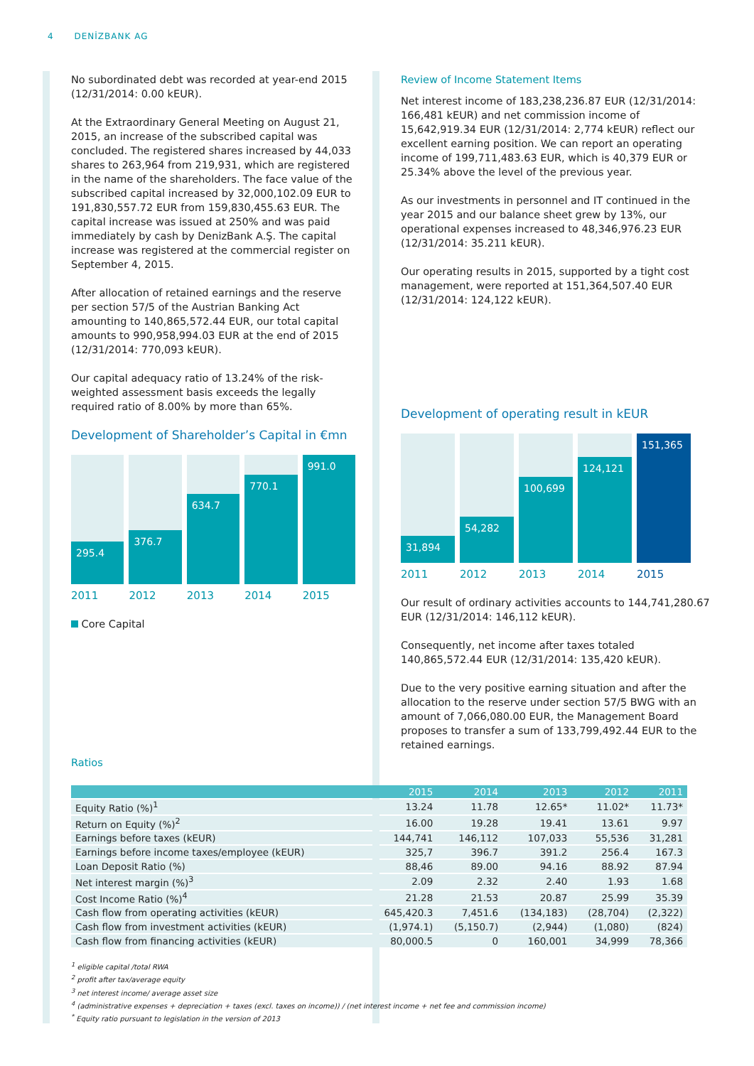4 DENİZBANK AG
No subordinated debt was recorded at year-end 2015 (12/31/2014: 0.00 kEUR).
At the Extraordinary General Meeting on August 21, 2015, an increase of the subscribed capital was concluded. The registered shares increased by 44,033 shares to 263,964 from 219,931, which are registered in the name of the shareholders. The face value of the subscribed capital increased by 32,000,102.09 EUR to 191,830,557.72 EUR from 159,830,455.63 EUR. The capital increase was issued at 250% and was paid immediately by cash by DenizBank A.Ş. The capital increase was registered at the commercial register on September 4, 2015.
After allocation of retained earnings and the reserve per section 57/5 of the Austrian Banking Act amounting to 140,865,572.44 EUR, our total capital amounts to 990,958,994.03 EUR at the end of 2015 (12/31/2014: 770,093 kEUR).
Our capital adequacy ratio of 13.24% of the risk-weighted assessment basis exceeds the legally required ratio of 8.00% by more than 65%.
Development of Shareholder’s Capital in €mn
295.4
376.7
634.7
770.1
991.0
2011 2012 2013 2014 2015
Core Capital
Ratios
Review of Income Statement Items
Net interest income of 183,238,236.87 EUR (12/31/2014: 166,481 kEUR) and net commission income of 15,642,919.34 EUR (12/31/2014: 2,774 kEUR) reflect our excellent earning position. We can report an operating income of 199,711,483.63 EUR, which is 40,379 EUR or 25.34% above the level of the previous year.
As our investments in personnel and IT continued in the year 2015 and our balance sheet grew by 13%, our operational expenses increased to 48,346,976.23 EUR (12/31/2014: 35.211 kEUR).
Our operating results in 2015, supported by a tight cost management, were reported at 151,364,507.40 EUR (12/31/2014: 124,122 kEUR).
Development of operating result in kEUR
31,894
54,282
100,699
124,121
151,365
2011 2012 2013 2014 2015
Our result of ordinary activities accounts to 144,741,280.67 EUR (12/31/2014: 146,112 kEUR).
Consequently, net income after taxes totaled 140,865,572.44 EUR (12/31/2014: 135,420 kEUR).
Due to the very positive earning situation and after the allocation to the reserve under section 57/5 BWG with an amount of 7,066,080.00 EUR, the Management Board proposes to transfer a sum of 133,799,492.44 EUR to the retained earnings.
| | 2015 | 2014 | 2013 | 2012 | 2011 |
| --- | --- | --- | --- | --- | --- |
| Equity Ratio (%)<sup>1</sup> | 13.24 | 11.78 | 12.65* | 11.02* | 11.73* |
| Return on Equity (%)<sup>2</sup> | 16.00 | 19.28 | 19.41 | 13.61 | 9.97 |
| Earnings before taxes (kEUR) | 144,741 | 146,112 | 107,033 | 55,536 | 31,281 |
| Earnings before income taxes/employee (kEUR) | 325,7 | 396.7 | 391.2 | 256.4 | 167.3 |
| Loan Deposit Ratio (%) | 88,46 | 89.00 | 94.16 | 88.92 | 87.94 |
| Net interest margin (%)<sup>3</sup> | 2.09 | 2.32 | 2.40 | 1.93 | 1.68 |
| Cost Income Ratio (%)<sup>4</sup> | 21.28 | 21.53 | 20.87 | 25.99 | 35.39 |
| Cash flow from operating activities (kEUR) | 645,420.3 | 7,451.6 | (134,183) | (28,704) | (2,322) |
| Cash flow from investment activities (kEUR) | (1,974.1) | (5,150.7) | (2,944) | (1,080) | (824) |
| Cash flow from financing activities (kEUR) | 80,000.5 | 0 | 160,001 | 34,999 | 78,366 |
<sup>1</sup> eligible capital /total RWA
<sup>2</sup> profit after tax/average equity
<sup>3</sup> net interest income/ average asset size
<sup>4</sup> (administrative expenses + depreciation + taxes (excl. taxes on income)) / (net interest income + net fee and commission income)
<sup>*</sup> Equity ratio pursuant to legislation in the version of 2013